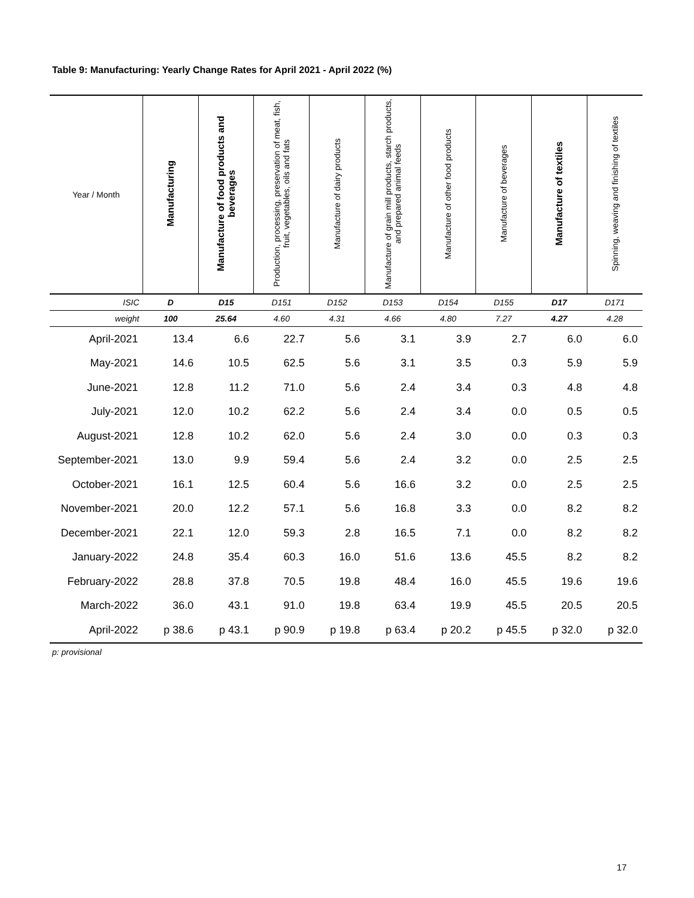Table 9: Manufacturing: Yearly Change Rates for April 2021 - April 2022 (%)
| Year / Month | Manufacturing | Manufacture of food products and beverages | Production, processing, preservation of meat, fish, fruit, vegetables, oils and fats | Manufacture of dairy products | Manufacture of grain mill products, starch products, and prepared animal feeds | Manufacture of other food products | Manufacture of beverages | Manufacture of textiles | Spinning, weaving and finishing of textiles |
| --- | --- | --- | --- | --- | --- | --- | --- | --- | --- |
| ISIC | D | D15 | D151 | D152 | D153 | D154 | D155 | D17 | D171 |
| weight | 100 | 25.64 | 4.60 | 4.31 | 4.66 | 4.80 | 7.27 | 4.27 | 4.28 |
| April-2021 | 13.4 | 6.6 | 22.7 | 5.6 | 3.1 | 3.9 | 2.7 | 6.0 | 6.0 |
| May-2021 | 14.6 | 10.5 | 62.5 | 5.6 | 3.1 | 3.5 | 0.3 | 5.9 | 5.9 |
| June-2021 | 12.8 | 11.2 | 71.0 | 5.6 | 2.4 | 3.4 | 0.3 | 4.8 | 4.8 |
| July-2021 | 12.0 | 10.2 | 62.2 | 5.6 | 2.4 | 3.4 | 0.0 | 0.5 | 0.5 |
| August-2021 | 12.8 | 10.2 | 62.0 | 5.6 | 2.4 | 3.0 | 0.0 | 0.3 | 0.3 |
| September-2021 | 13.0 | 9.9 | 59.4 | 5.6 | 2.4 | 3.2 | 0.0 | 2.5 | 2.5 |
| October-2021 | 16.1 | 12.5 | 60.4 | 5.6 | 16.6 | 3.2 | 0.0 | 2.5 | 2.5 |
| November-2021 | 20.0 | 12.2 | 57.1 | 5.6 | 16.8 | 3.3 | 0.0 | 8.2 | 8.2 |
| December-2021 | 22.1 | 12.0 | 59.3 | 2.8 | 16.5 | 7.1 | 0.0 | 8.2 | 8.2 |
| January-2022 | 24.8 | 35.4 | 60.3 | 16.0 | 51.6 | 13.6 | 45.5 | 8.2 | 8.2 |
| February-2022 | 28.8 | 37.8 | 70.5 | 19.8 | 48.4 | 16.0 | 45.5 | 19.6 | 19.6 |
| March-2022 | 36.0 | 43.1 | 91.0 | 19.8 | 63.4 | 19.9 | 45.5 | 20.5 | 20.5 |
| April-2022 | p 38.6 | p 43.1 | p 90.9 | p 19.8 | p 63.4 | p 20.2 | p 45.5 | p 32.0 | p 32.0 |
p: provisional
17